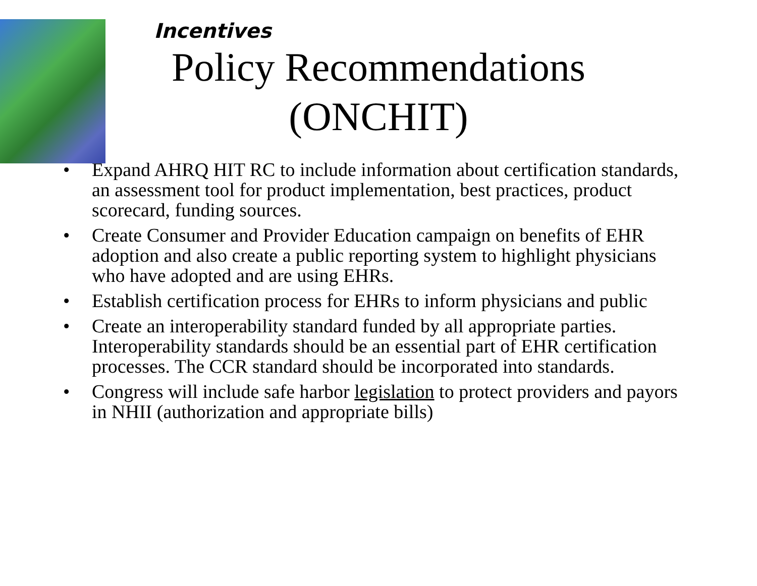Incentives
Policy Recommendations (ONCHIT)
• Expand AHRQ HIT RC to include information about certification standards, an assessment tool for product implementation, best practices, product scorecard, funding sources.
• Create Consumer and Provider Education campaign on benefits of EHR adoption and also create a public reporting system to highlight physicians who have adopted and are using EHRs.
• Establish certification process for EHRs to inform physicians and public
• Create an interoperability standard funded by all appropriate parties. Interoperability standards should be an essential part of EHR certification processes. The CCR standard should be incorporated into standards.
• Congress will include safe harbor legislation to protect providers and payors in NHII (authorization and appropriate bills)